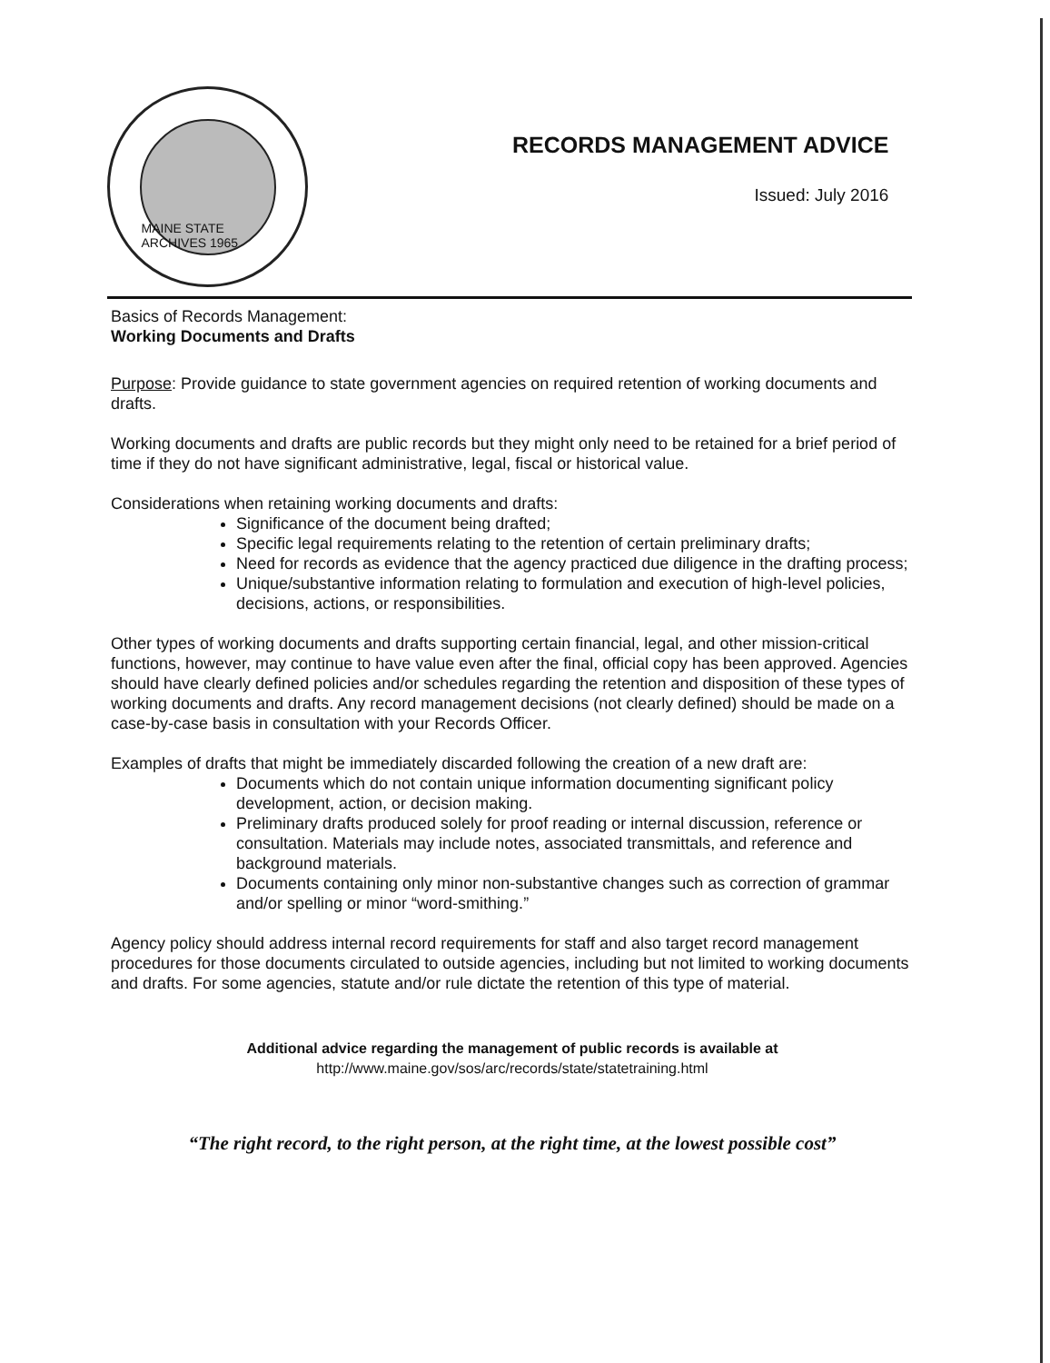MAINE STATE ARCHIVES 1965
RECORDS MANAGEMENT ADVICE
Issued: July 2016
Basics of Records Management:
Working Documents and Drafts
Purpose: Provide guidance to state government agencies on required retention of working documents and drafts.
Working documents and drafts are public records but they might only need to be retained for a brief period of time if they do not have significant administrative, legal, fiscal or historical value.
Considerations when retaining working documents and drafts:
Significance of the document being drafted;
Specific legal requirements relating to the retention of certain preliminary drafts;
Need for records as evidence that the agency practiced due diligence in the drafting process;
Unique/substantive information relating to formulation and execution of high-level policies, decisions, actions, or responsibilities.
Other types of working documents and drafts supporting certain financial, legal, and other mission-critical functions, however, may continue to have value even after the final, official copy has been approved. Agencies should have clearly defined policies and/or schedules regarding the retention and disposition of these types of working documents and drafts. Any record management decisions (not clearly defined) should be made on a case-by-case basis in consultation with your Records Officer.
Examples of drafts that might be immediately discarded following the creation of a new draft are:
Documents which do not contain unique information documenting significant policy development, action, or decision making.
Preliminary drafts produced solely for proof reading or internal discussion, reference or consultation. Materials may include notes, associated transmittals, and reference and background materials.
Documents containing only minor non-substantive changes such as correction of grammar and/or spelling or minor “word-smithing.”
Agency policy should address internal record requirements for staff and also target record management procedures for those documents circulated to outside agencies, including but not limited to working documents and drafts. For some agencies, statute and/or rule dictate the retention of this type of material.
Additional advice regarding the management of public records is available at
http://www.maine.gov/sos/arc/records/state/statetraining.html
“The right record, to the right person, at the right time, at the lowest possible cost”